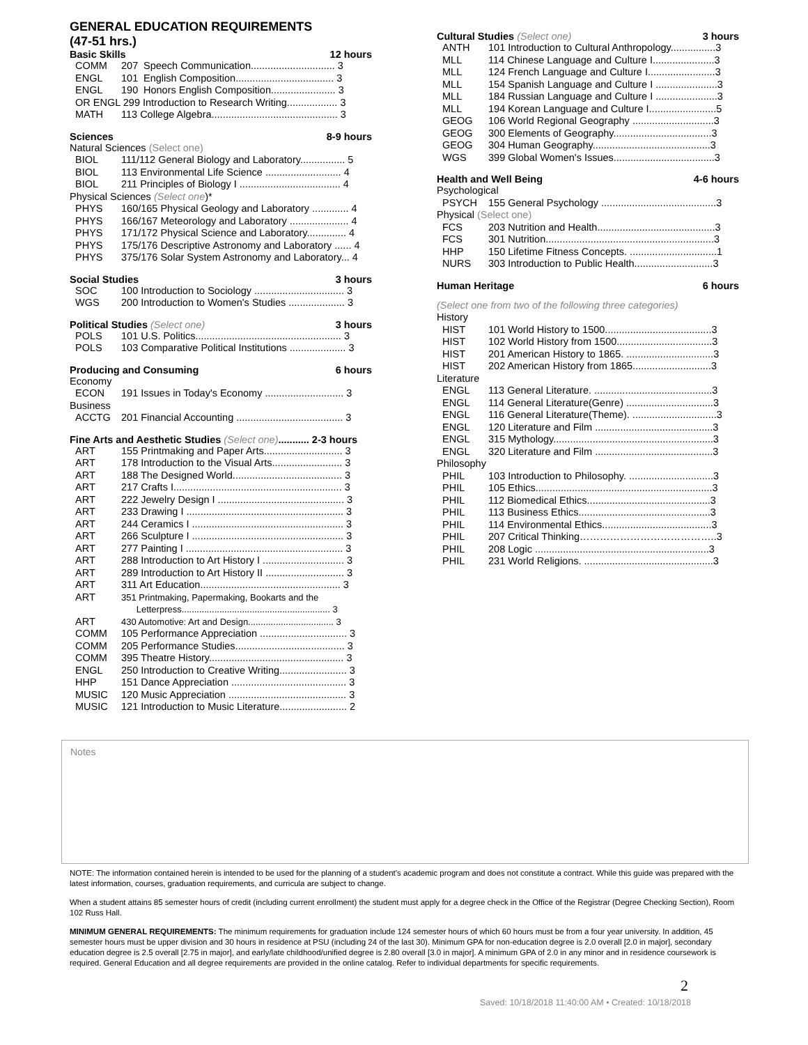GENERAL EDUCATION REQUIREMENTS
(47-51 hrs.)
Basic Skills 12 hours
| COMM | 207 | Speech Communication.............................. 3 |
| ENGL | 101 | English Composition................................... 3 |
| ENGL | 190 | Honors English Composition....................... 3 |
| OR ENGL 299 Introduction to Research Writing.................. 3 | | |
| MATH | 113 College Algebra............................................. 3 | |
Sciences 8-9 hours
Natural Sciences (Select one)
| BIOL | 111/112 General Biology and Laboratory................ 5 |
| BIOL | 113 Environmental Life Science ........................... 4 |
| BIOL | 211 Principles of Biology I .................................... 4 |
Physical Sciences (Select one)*
| PHYS | 160/165 Physical Geology and Laboratory ............. 4 |
| PHYS | 166/167 Meteorology and Laboratory ..................... 4 |
| PHYS | 171/172 Physical Science and Laboratory.............. 4 |
| PHYS | 175/176 Descriptive Astronomy and Laboratory ...... 4 |
| PHYS | 375/176 Solar System Astronomy and Laboratory... 4 |
Social Studies 3 hours
| SOC | 100 Introduction to Sociology ................................ 3 |
| WGS | 200 Introduction to Women's Studies .................... 3 |
Political Studies (Select one) 3 hours
| POLS | 101 U.S. Politics.................................................... 3 |
| POLS | 103 Comparative Political Institutions .................... 3 |
Producing and Consuming 6 hours
Economy
| ECON | 191 Issues in Today's Economy ............................ 3 |
Business
| ACCTG | 201 Financial Accounting ...................................... 3 |
Fine Arts and Aesthetic Studies (Select one)........... 2-3 hours
| ART | 155 Printmaking and Paper Arts............................ 3 |
| ART | 178 Introduction to the Visual Arts......................... 3 |
| ART | 188 The Designed World....................................... 3 |
| ART | 217 Crafts I............................................................ 3 |
| ART | 222 Jewelry Design I ............................................. 3 |
| ART | 233 Drawing I ........................................................ 3 |
| ART | 244 Ceramics I ...................................................... 3 |
| ART | 266 Sculpture I ...................................................... 3 |
| ART | 277 Painting I ........................................................ 3 |
| ART | 288 Introduction to Art History I ............................. 3 |
| ART | 289 Introduction to Art History II ............................ 3 |
| ART | 311 Art Education.................................................. 3 |
| ART | 351 Printmaking, Papermaking, Bookarts and the Letterpress........................................................... 3 |
| ART | 430 Automotive: Art and Design.................................. 3 |
| COMM | 105 Performance Appreciation ............................... 3 |
| COMM | 205 Performance Studies....................................... 3 |
| COMM | 395 Theatre History................................................ 3 |
| ENGL | 250 Introduction to Creative Writing........................ 3 |
| HHP | 151 Dance Appreciation ......................................... 3 |
| MUSIC | 120 Music Appreciation .......................................... 3 |
| MUSIC | 121 Introduction to Music Literature........................ 2 |
Cultural Studies (Select one) 3 hours
| ANTH | 101 Introduction to Cultural Anthropology................3 |
| MLL | 114 Chinese Language and Culture I......................3 |
| MLL | 124 French Language and Culture I........................3 |
| MLL | 154 Spanish Language and Culture I ......................3 |
| MLL | 184 Russian Language and Culture I ......................3 |
| MLL | 194 Korean Language and Culture I........................5 |
| GEOG | 106 World Regional Geography .............................3 |
| GEOG | 300 Elements of Geography...................................3 |
| GEOG | 304 Human Geography..........................................3 |
| WGS | 399 Global Women's Issues....................................3 |
Health and Well Being 4-6 hours
Psychological
| PSYCH | 155 General Psychology .........................................3 |
Physical (Select one)
| FCS | 203 Nutrition and Health..........................................3 |
| FCS | 301 Nutrition............................................................3 |
| HHP | 150 Lifetime Fitness Concepts. ...............................1 |
| NURS | 303 Introduction to Public Health............................3 |
Human Heritage 6 hours
(Select one from two of the following three categories)
History
| HIST | 101 World History to 1500......................................3 |
| HIST | 102 World History from 1500..................................3 |
| HIST | 201 American History to 1865. ...............................3 |
| HIST | 202 American History from 1865............................3 |
Literature
| ENGL | 113 General Literature. ..........................................3 |
| ENGL | 114 General Literature(Genre) ...............................3 |
| ENGL | 116 General Literature(Theme). ..............................3 |
| ENGL | 120 Literature and Film ..........................................3 |
| ENGL | 315 Mythology.........................................................3 |
| ENGL | 320 Literature and Film ..........................................3 |
Philosophy
| PHIL | 103 Introduction to Philosophy. ..............................3 |
| PHIL | 105 Ethics...............................................................3 |
| PHIL | 112 Biomedical Ethics............................................3 |
| PHIL | 113 Business Ethics...............................................3 |
| PHIL | 114 Environmental Ethics.......................................3 |
| PHIL | 207 Critical Thinking…………………………………..3 |
| PHIL | 208 Logic ..............................................................3 |
| PHIL | 231 World Religions. ..............................................3 |
Notes
NOTE: The information contained herein is intended to be used for the planning of a student's academic program and does not constitute a contract. While this guide was prepared with the latest information, courses, graduation requirements, and curricula are subject to change.
When a student attains 85 semester hours of credit (including current enrollment) the student must apply for a degree check in the Office of the Registrar (Degree Checking Section), Room 102 Russ Hall.
MINIMUM GENERAL REQUIREMENTS: The minimum requirements for graduation include 124 semester hours of which 60 hours must be from a four year university. In addition, 45 semester hours must be upper division and 30 hours in residence at PSU (including 24 of the last 30). Minimum GPA for non-education degree is 2.0 overall [2.0 in major], secondary education degree is 2.5 overall [2.75 in major], and early/late childhood/unified degree is 2.80 overall [3.0 in major]. A minimum GPA of 2.0 in any minor and in residence coursework is required. General Education and all degree requirements are provided in the online catalog. Refer to individual departments for specific requirements.
2
Saved: 10/18/2018 11:40:00 AM • Created: 10/18/2018